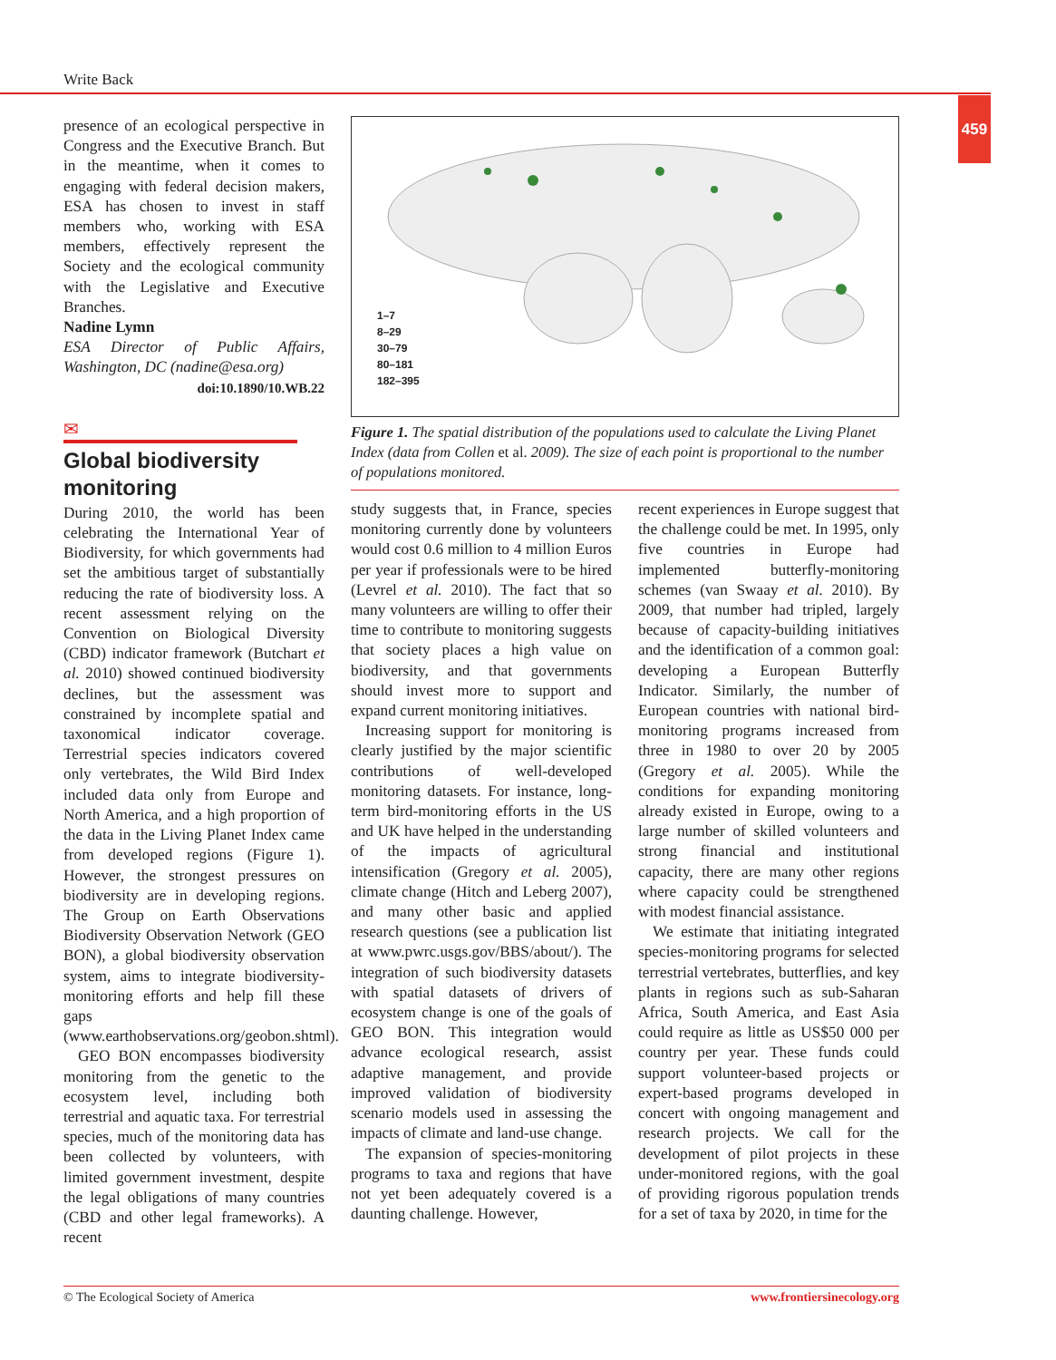Write Back
459
presence of an ecological perspective in Congress and the Executive Branch. But in the meantime, when it comes to engaging with federal decision makers, ESA has chosen to invest in staff members who, working with ESA members, effectively represent the Society and the ecological community with the Legislative and Executive Branches.
Nadine Lymn
ESA Director of Public Affairs, Washington, DC (nadine@esa.org)
doi:10.1890/10.WB.22
✉
Global biodiversity monitoring
During 2010, the world has been celebrating the International Year of Biodiversity, for which governments had set the ambitious target of substantially reducing the rate of biodiversity loss. A recent assessment relying on the Convention on Biological Diversity (CBD) indicator framework (Butchart et al. 2010) showed continued biodiversity declines, but the assessment was constrained by incomplete spatial and taxonomical indicator coverage. Terrestrial species indicators covered only vertebrates, the Wild Bird Index included data only from Europe and North America, and a high proportion of the data in the Living Planet Index came from developed regions (Figure 1). However, the strongest pressures on biodiversity are in developing regions. The Group on Earth Observations Biodiversity Observation Network (GEO BON), a global biodiversity observation system, aims to integrate biodiversity-monitoring efforts and help fill these gaps (www.earthobservations.org/geobon.shtml).
GEO BON encompasses biodiversity monitoring from the genetic to the ecosystem level, including both terrestrial and aquatic taxa. For terrestrial species, much of the monitoring data has been collected by volunteers, with limited government investment, despite the legal obligations of many countries (CBD and other legal frameworks). A recent
1–7
8–29
30–79
80–181
182–395
Figure 1. The spatial distribution of the populations used to calculate the Living Planet Index (data from Collen et al. 2009). The size of each point is proportional to the number of populations monitored.
study suggests that, in France, species monitoring currently done by volunteers would cost 0.6 million to 4 million Euros per year if professionals were to be hired (Levrel et al. 2010). The fact that so many volunteers are willing to offer their time to contribute to monitoring suggests that society places a high value on biodiversity, and that governments should invest more to support and expand current monitoring initiatives.
Increasing support for monitoring is clearly justified by the major scientific contributions of well-developed monitoring datasets. For instance, long-term bird-monitoring efforts in the US and UK have helped in the understanding of the impacts of agricultural intensification (Gregory et al. 2005), climate change (Hitch and Leberg 2007), and many other basic and applied research questions (see a publication list at www.pwrc.usgs.gov/BBS/about/). The integration of such biodiversity datasets with spatial datasets of drivers of ecosystem change is one of the goals of GEO BON. This integration would advance ecological research, assist adaptive management, and provide improved validation of biodiversity scenario models used in assessing the impacts of climate and land-use change.
The expansion of species-monitoring programs to taxa and regions that have not yet been adequately covered is a daunting challenge. However,
recent experiences in Europe suggest that the challenge could be met. In 1995, only five countries in Europe had implemented butterfly-monitoring schemes (van Swaay et al. 2010). By 2009, that number had tripled, largely because of capacity-building initiatives and the identification of a common goal: developing a European Butterfly Indicator. Similarly, the number of European countries with national bird-monitoring programs increased from three in 1980 to over 20 by 2005 (Gregory et al. 2005). While the conditions for expanding monitoring already existed in Europe, owing to a large number of skilled volunteers and strong financial and institutional capacity, there are many other regions where capacity could be strengthened with modest financial assistance.
We estimate that initiating integrated species-monitoring programs for selected terrestrial vertebrates, butterflies, and key plants in regions such as sub-Saharan Africa, South America, and East Asia could require as little as US$50 000 per country per year. These funds could support volunteer-based projects or expert-based programs developed in concert with ongoing management and research projects. We call for the development of pilot projects in these under-monitored regions, with the goal of providing rigorous population trends for a set of taxa by 2020, in time for the
© The Ecological Society of America www.frontiersinecology.org